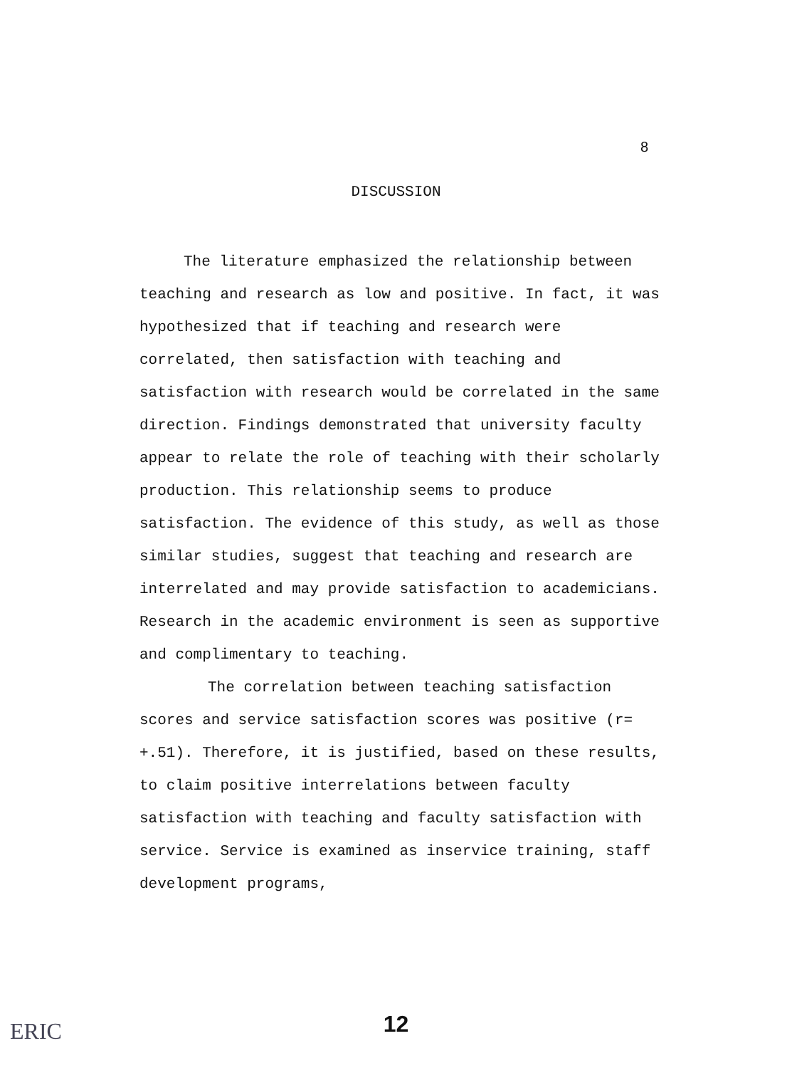8
DISCUSSION
The literature emphasized the relationship between teaching and research as low and positive. In fact, it was hypothesized that if teaching and research were correlated, then satisfaction with teaching and satisfaction with research would be correlated in the same direction. Findings demonstrated that university faculty appear to relate the role of teaching with their scholarly production. This relationship seems to produce satisfaction. The evidence of this study, as well as those similar studies, suggest that teaching and research are interrelated and may provide satisfaction to academicians. Research in the academic environment is seen as supportive and complimentary to teaching.
The correlation between teaching satisfaction scores and service satisfaction scores was positive (r= +.51). Therefore, it is justified, based on these results, to claim positive interrelations between faculty satisfaction with teaching and faculty satisfaction with service. Service is examined as inservice training, staff development programs,
ERIC
12